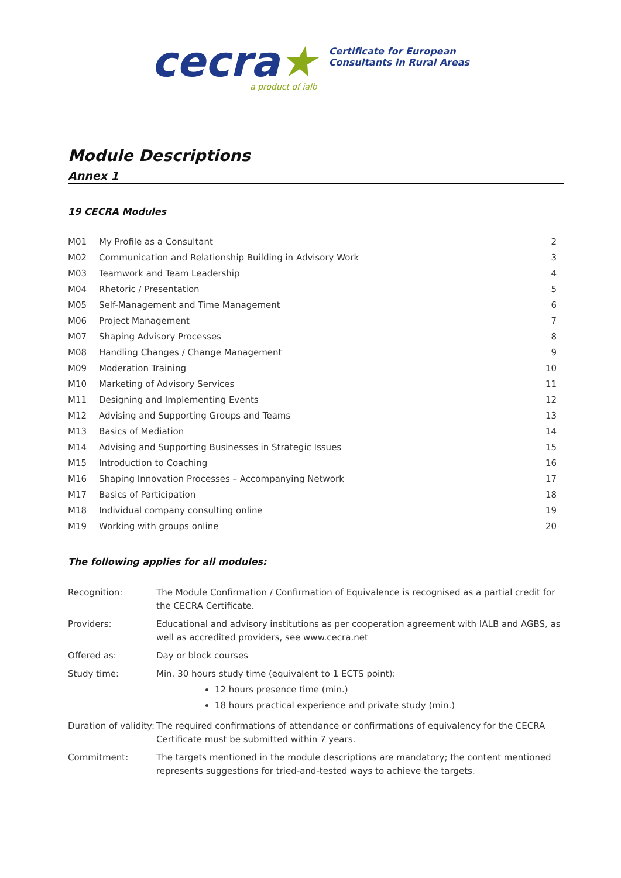cecra★
a product of ialb
Certificate for European
Consultants in Rural Areas
Module Descriptions
Annex 1
19 CECRA Modules
| M01 | My Profile as a Consultant | 2 |
| M02 | Communication and Relationship Building in Advisory Work | 3 |
| M03 | Teamwork and Team Leadership | 4 |
| M04 | Rhetoric / Presentation | 5 |
| M05 | Self-Management and Time Management | 6 |
| M06 | Project Management | 7 |
| M07 | Shaping Advisory Processes | 8 |
| M08 | Handling Changes / Change Management | 9 |
| M09 | Moderation Training | 10 |
| M10 | Marketing of Advisory Services | 11 |
| M11 | Designing and Implementing Events | 12 |
| M12 | Advising and Supporting Groups and Teams | 13 |
| M13 | Basics of Mediation | 14 |
| M14 | Advising and Supporting Businesses in Strategic Issues | 15 |
| M15 | Introduction to Coaching | 16 |
| M16 | Shaping Innovation Processes – Accompanying Network | 17 |
| M17 | Basics of Participation | 18 |
| M18 | Individual company consulting online | 19 |
| M19 | Working with groups online | 20 |
The following applies for all modules:
| Recognition: | The Module Confirmation / Confirmation of Equivalence is recognised as a partial credit for the CECRA Certificate. |
| Providers: | Educational and advisory institutions as per cooperation agreement with IALB and AGBS, as well as accredited providers, see www.cecra.net |
| Offered as: | Day or block courses |
| Study time: | Min. 30 hours study time (equivalent to 1 ECTS point): 12 hours presence time (min.) 18 hours practical experience and private study (min.) |
| Duration of validity: | The required confirmations of attendance or confirmations of equivalency for the CECRA Certificate must be submitted within 7 years. |
| Commitment: | The targets mentioned in the module descriptions are mandatory; the content mentioned represents suggestions for tried-and-tested ways to achieve the targets. |